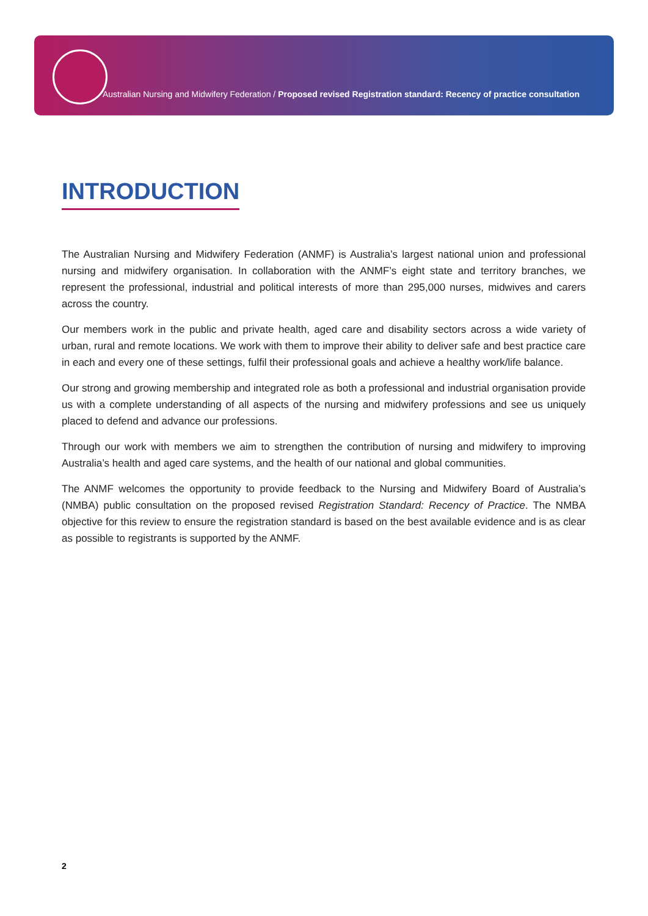Australian Nursing and Midwifery Federation / Proposed revised Registration standard: Recency of practice consultation
INTRODUCTION
The Australian Nursing and Midwifery Federation (ANMF) is Australia’s largest national union and professional nursing and midwifery organisation. In collaboration with the ANMF’s eight state and territory branches, we represent the professional, industrial and political interests of more than 295,000 nurses, midwives and carers across the country.
Our members work in the public and private health, aged care and disability sectors across a wide variety of urban, rural and remote locations. We work with them to improve their ability to deliver safe and best practice care in each and every one of these settings, fulfil their professional goals and achieve a healthy work/life balance.
Our strong and growing membership and integrated role as both a professional and industrial organisation provide us with a complete understanding of all aspects of the nursing and midwifery professions and see us uniquely placed to defend and advance our professions.
Through our work with members we aim to strengthen the contribution of nursing and midwifery to improving Australia’s health and aged care systems, and the health of our national and global communities.
The ANMF welcomes the opportunity to provide feedback to the Nursing and Midwifery Board of Australia’s (NMBA) public consultation on the proposed revised Registration Standard: Recency of Practice. The NMBA objective for this review to ensure the registration standard is based on the best available evidence and is as clear as possible to registrants is supported by the ANMF.
2